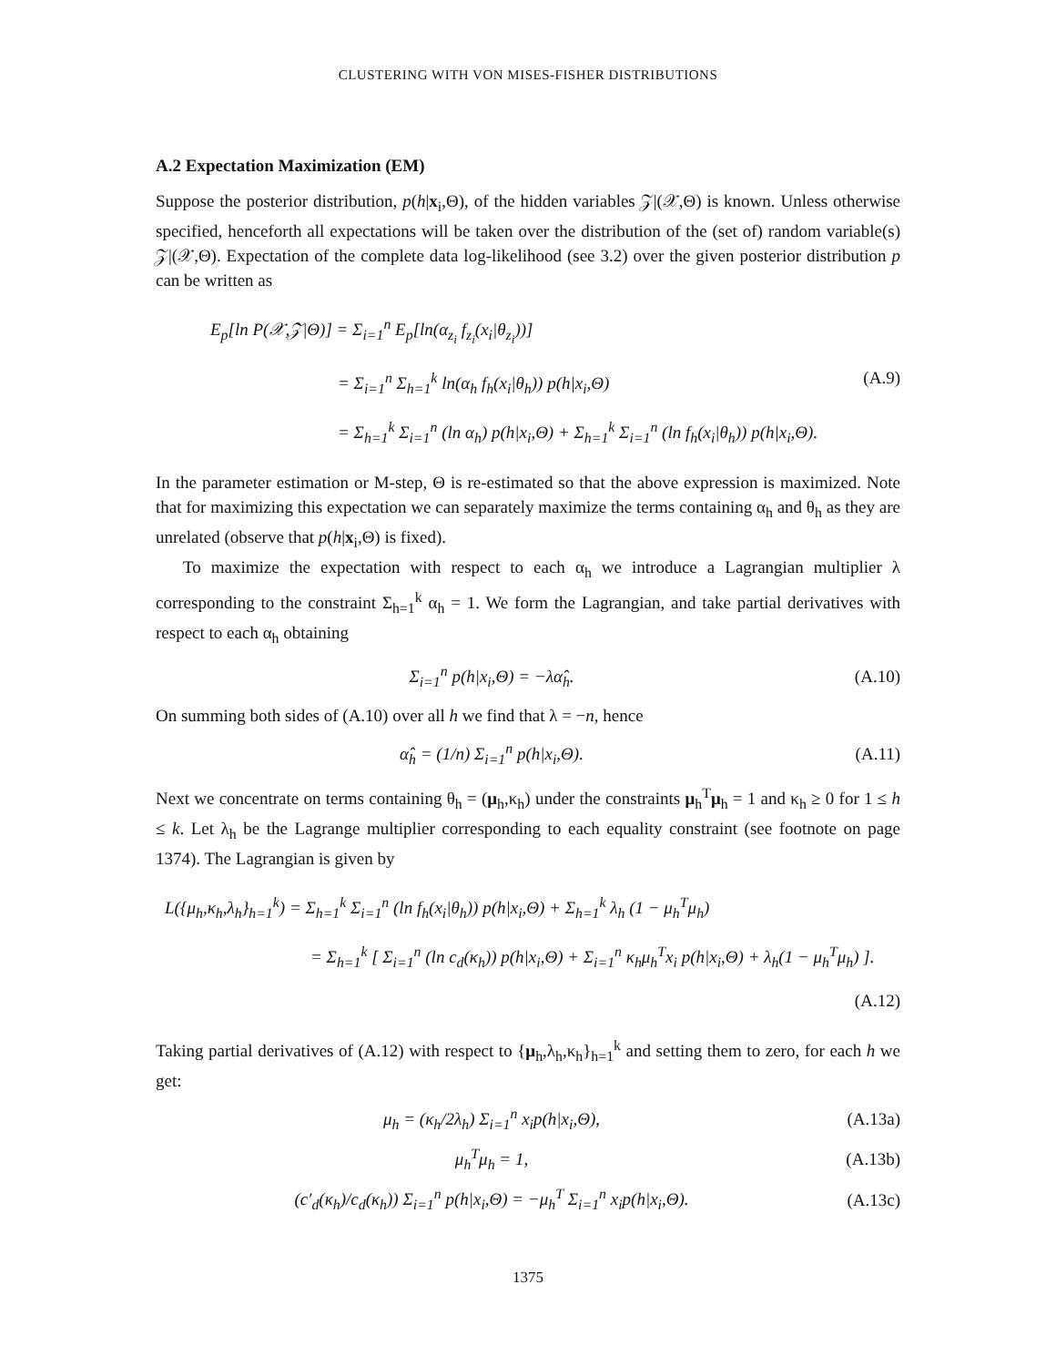CLUSTERING WITH VON MISES-FISHER DISTRIBUTIONS
A.2 Expectation Maximization (EM)
Suppose the posterior distribution, p(h|x<sub>i</sub>,Θ), of the hidden variables 𝒵|(𝒳,Θ) is known. Unless otherwise specified, henceforth all expectations will be taken over the distribution of the (set of) random variable(s) 𝒵|(𝒳,Θ). Expectation of the complete data log-likelihood (see 3.2) over the given posterior distribution p can be written as
E<sub>p</sub>[ln P(𝒳,𝒵|Θ)] = Σ<sub>i=1</sub><sup>n</sup> E<sub>p</sub>[ln(α<sub>z<sub>i</sub></sub> f<sub>z<sub>i</sub></sub>(x<sub>i</sub>|θ<sub>z<sub>i</sub></sub>))]
= Σ<sub>i=1</sub><sup>n</sup> Σ<sub>h=1</sub><sup>k</sup> ln(α<sub>h</sub> f<sub>h</sub>(x<sub>i</sub>|θ<sub>h</sub>)) p(h|x<sub>i</sub>,Θ) (A.9)
= Σ<sub>h=1</sub><sup>k</sup> Σ<sub>i=1</sub><sup>n</sup> (ln α<sub>h</sub>) p(h|x<sub>i</sub>,Θ) + Σ<sub>h=1</sub><sup>k</sup> Σ<sub>i=1</sub><sup>n</sup> (ln f<sub>h</sub>(x<sub>i</sub>|θ<sub>h</sub>)) p(h|x<sub>i</sub>,Θ).
In the parameter estimation or M-step, Θ is re-estimated so that the above expression is maximized. Note that for maximizing this expectation we can separately maximize the terms containing α<sub>h</sub> and θ<sub>h</sub> as they are unrelated (observe that p(h|x<sub>i</sub>,Θ) is fixed).
To maximize the expectation with respect to each α<sub>h</sub> we introduce a Lagrangian multiplier λ corresponding to the constraint Σ<sub>h=1</sub><sup>k</sup> α<sub>h</sub> = 1. We form the Lagrangian, and take partial derivatives with respect to each α<sub>h</sub> obtaining
Σ<sub>i=1</sub><sup>n</sup> p(h|x<sub>i</sub>,Θ) = −λα̂<sub>h</sub>. (A.10)
On summing both sides of (A.10) over all h we find that λ = −n, hence
α̂<sub>h</sub> = (1/n) Σ<sub>i=1</sub><sup>n</sup> p(h|x<sub>i</sub>,Θ). (A.11)
Next we concentrate on terms containing θ<sub>h</sub> = (μ<sub>h</sub>,κ<sub>h</sub>) under the constraints μ<sub>h</sub><sup>T</sup>μ<sub>h</sub> = 1 and κ<sub>h</sub> ≥ 0 for 1 ≤ h ≤ k. Let λ<sub>h</sub> be the Lagrange multiplier corresponding to each equality constraint (see footnote on page 1374). The Lagrangian is given by
L({μ<sub>h</sub>,κ<sub>h</sub>,λ<sub>h</sub>}<sub>h=1</sub><sup>k</sup>) = Σ<sub>h=1</sub><sup>k</sup> Σ<sub>i=1</sub><sup>n</sup> (ln f<sub>h</sub>(x<sub>i</sub>|θ<sub>h</sub>)) p(h|x<sub>i</sub>,Θ) + Σ<sub>h=1</sub><sup>k</sup> λ<sub>h</sub> (1 − μ<sub>h</sub><sup>T</sup>μ<sub>h</sub>)
= Σ<sub>h=1</sub><sup>k</sup> [ Σ<sub>i=1</sub><sup>n</sup> (ln c<sub>d</sub>(κ<sub>h</sub>)) p(h|x<sub>i</sub>,Θ) + Σ<sub>i=1</sub><sup>n</sup> κ<sub>h</sub>μ<sub>h</sub><sup>T</sup>x<sub>i</sub> p(h|x<sub>i</sub>,Θ) + λ<sub>h</sub>(1 − μ<sub>h</sub><sup>T</sup>μ<sub>h</sub>) ].
(A.12)
Taking partial derivatives of (A.12) with respect to {μ<sub>h</sub>,λ<sub>h</sub>,κ<sub>h</sub>}<sub>h=1</sub><sup>k</sup> and setting them to zero, for each h we get:
μ<sub>h</sub> = (κ<sub>h</sub>/2λ<sub>h</sub>) Σ<sub>i=1</sub><sup>n</sup> x<sub>i</sub>p(h|x<sub>i</sub>,Θ), (A.13a)
μ<sub>h</sub><sup>T</sup>μ<sub>h</sub> = 1, (A.13b)
(c′<sub>d</sub>(κ<sub>h</sub>)/c<sub>d</sub>(κ<sub>h</sub>)) Σ<sub>i=1</sub><sup>n</sup> p(h|x<sub>i</sub>,Θ) = −μ<sub>h</sub><sup>T</sup> Σ<sub>i=1</sub><sup>n</sup> x<sub>i</sub>p(h|x<sub>i</sub>,Θ). (A.13c)
1375